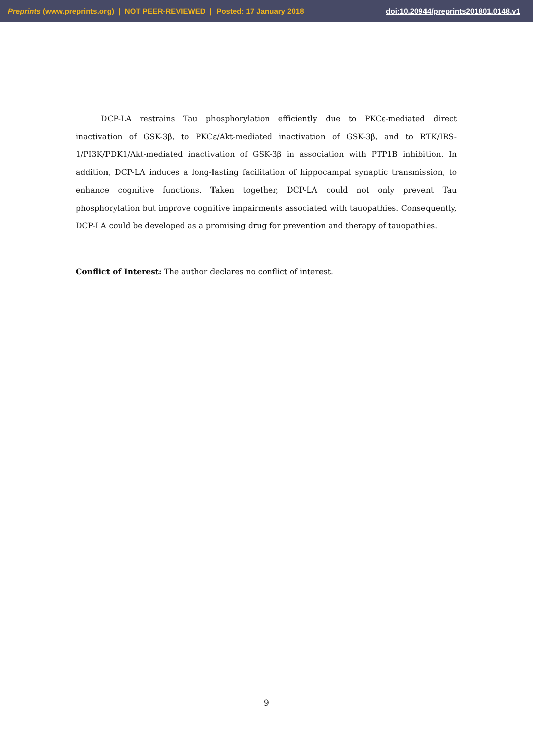Preprints (www.preprints.org) | NOT PEER-REVIEWED | Posted: 17 January 2018 doi:10.20944/preprints201801.0148.v1
DCP-LA restrains Tau phosphorylation efficiently due to PKCε-mediated direct inactivation of GSK-3β, to PKCε/Akt-mediated inactivation of GSK-3β, and to RTK/IRS-1/PI3K/PDK1/Akt-mediated inactivation of GSK-3β in association with PTP1B inhibition. In addition, DCP-LA induces a long-lasting facilitation of hippocampal synaptic transmission, to enhance cognitive functions. Taken together, DCP-LA could not only prevent Tau phosphorylation but improve cognitive impairments associated with tauopathies. Consequently, DCP-LA could be developed as a promising drug for prevention and therapy of tauopathies.
Conflict of Interest: The author declares no conflict of interest.
9